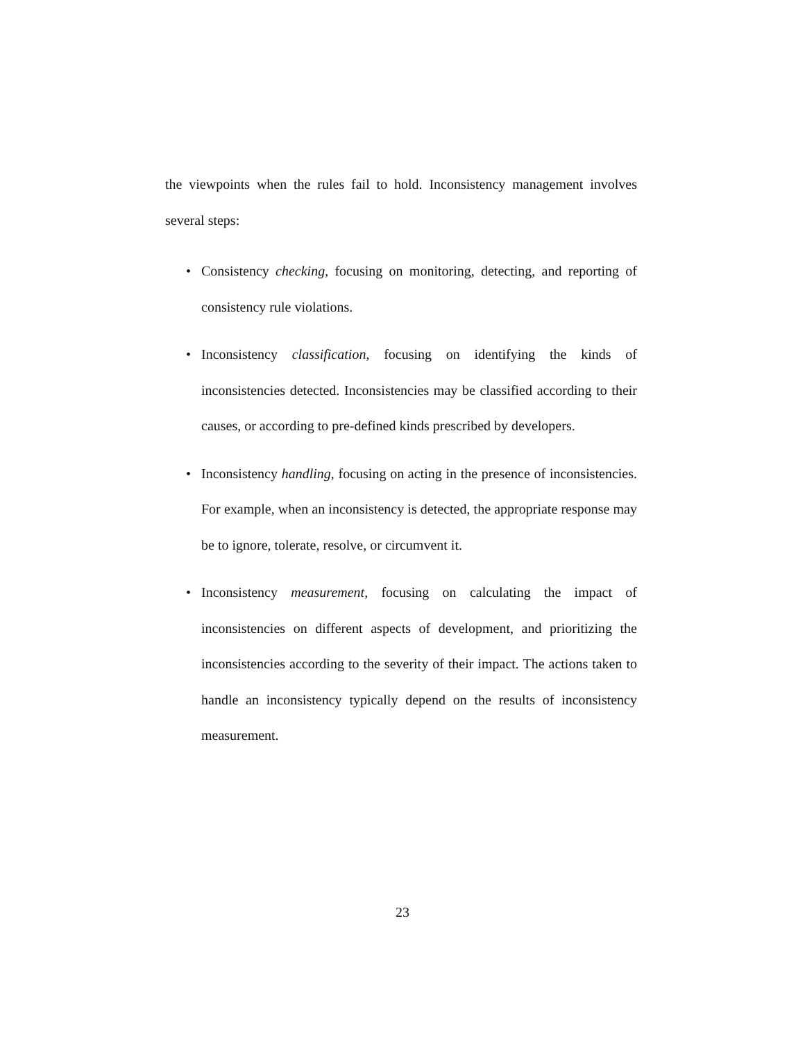the viewpoints when the rules fail to hold. Inconsistency management involves several steps:
• Consistency checking, focusing on monitoring, detecting, and reporting of consistency rule violations.
• Inconsistency classification, focusing on identifying the kinds of inconsistencies detected. Inconsistencies may be classified according to their causes, or according to pre-defined kinds prescribed by developers.
• Inconsistency handling, focusing on acting in the presence of inconsistencies. For example, when an inconsistency is detected, the appropriate response may be to ignore, tolerate, resolve, or circumvent it.
• Inconsistency measurement, focusing on calculating the impact of inconsistencies on different aspects of development, and prioritizing the inconsistencies according to the severity of their impact. The actions taken to handle an inconsistency typically depend on the results of inconsistency measurement.
23